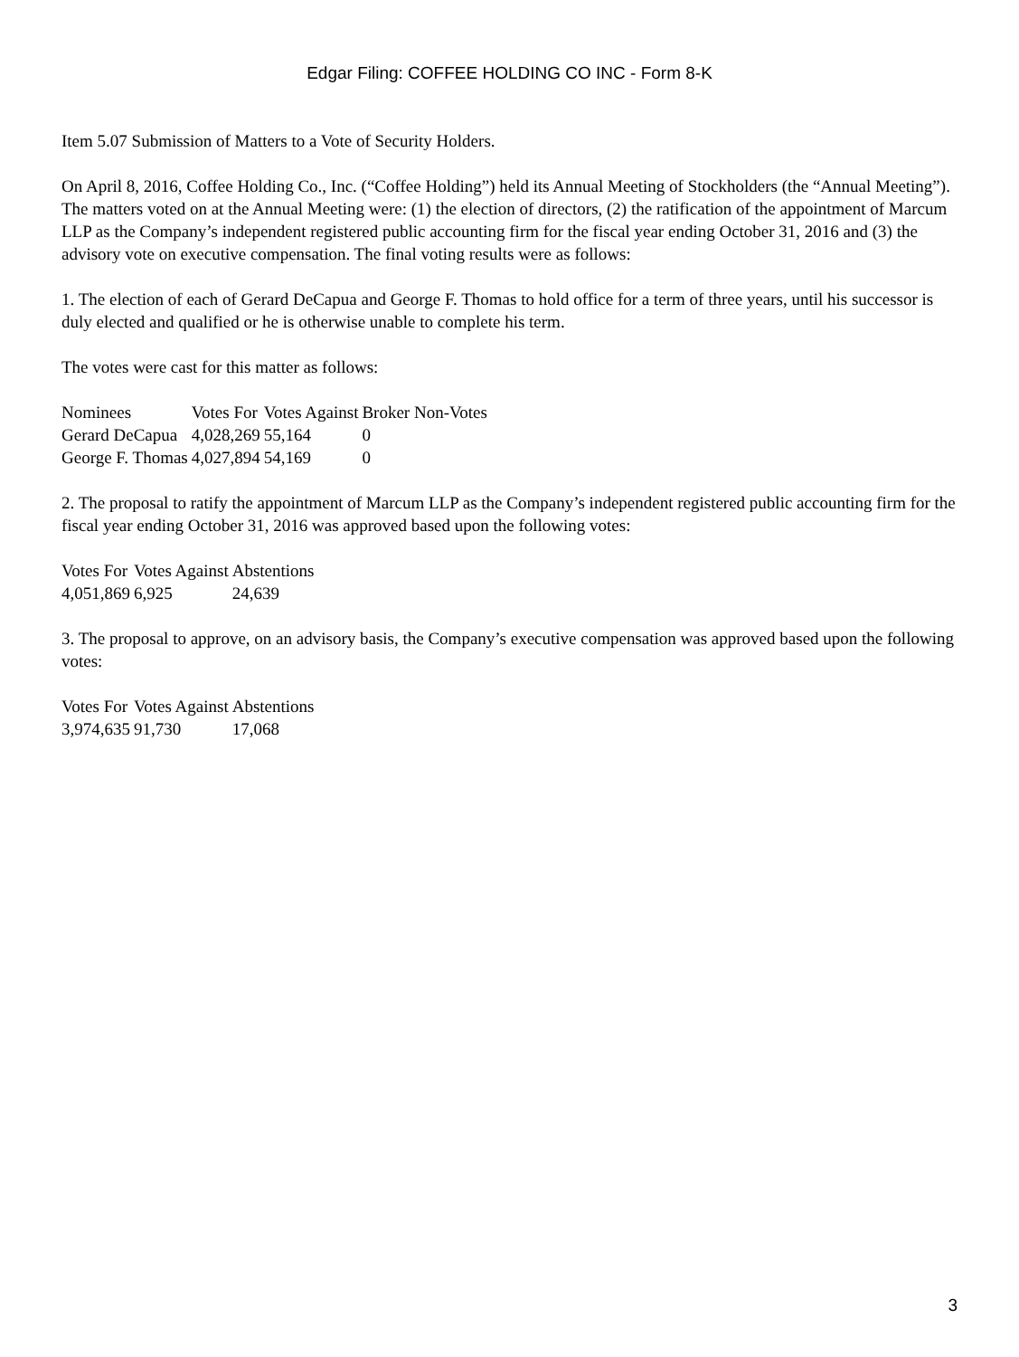Edgar Filing: COFFEE HOLDING CO INC - Form 8-K
Item 5.07 Submission of Matters to a Vote of Security Holders.
On April 8, 2016, Coffee Holding Co., Inc. (“Coffee Holding”) held its Annual Meeting of Stockholders (the “Annual Meeting”). The matters voted on at the Annual Meeting were: (1) the election of directors, (2) the ratification of the appointment of Marcum LLP as the Company’s independent registered public accounting firm for the fiscal year ending October 31, 2016 and (3) the advisory vote on executive compensation. The final voting results were as follows:
1. The election of each of Gerard DeCapua and George F. Thomas to hold office for a term of three years, until his successor is duly elected and qualified or he is otherwise unable to complete his term.
The votes were cast for this matter as follows:
| Nominees | Votes For | Votes Against | Broker Non-Votes |
| --- | --- | --- | --- |
| Gerard DeCapua | 4,028,269 | 55,164 | 0 |
| George F. Thomas | 4,027,894 | 54,169 | 0 |
2. The proposal to ratify the appointment of Marcum LLP as the Company’s independent registered public accounting firm for the fiscal year ending October 31, 2016 was approved based upon the following votes:
| Votes For | Votes Against | Abstentions |
| --- | --- | --- |
| 4,051,869 | 6,925 | 24,639 |
3. The proposal to approve, on an advisory basis, the Company’s executive compensation was approved based upon the following votes:
| Votes For | Votes Against | Abstentions |
| --- | --- | --- |
| 3,974,635 | 91,730 | 17,068 |
3